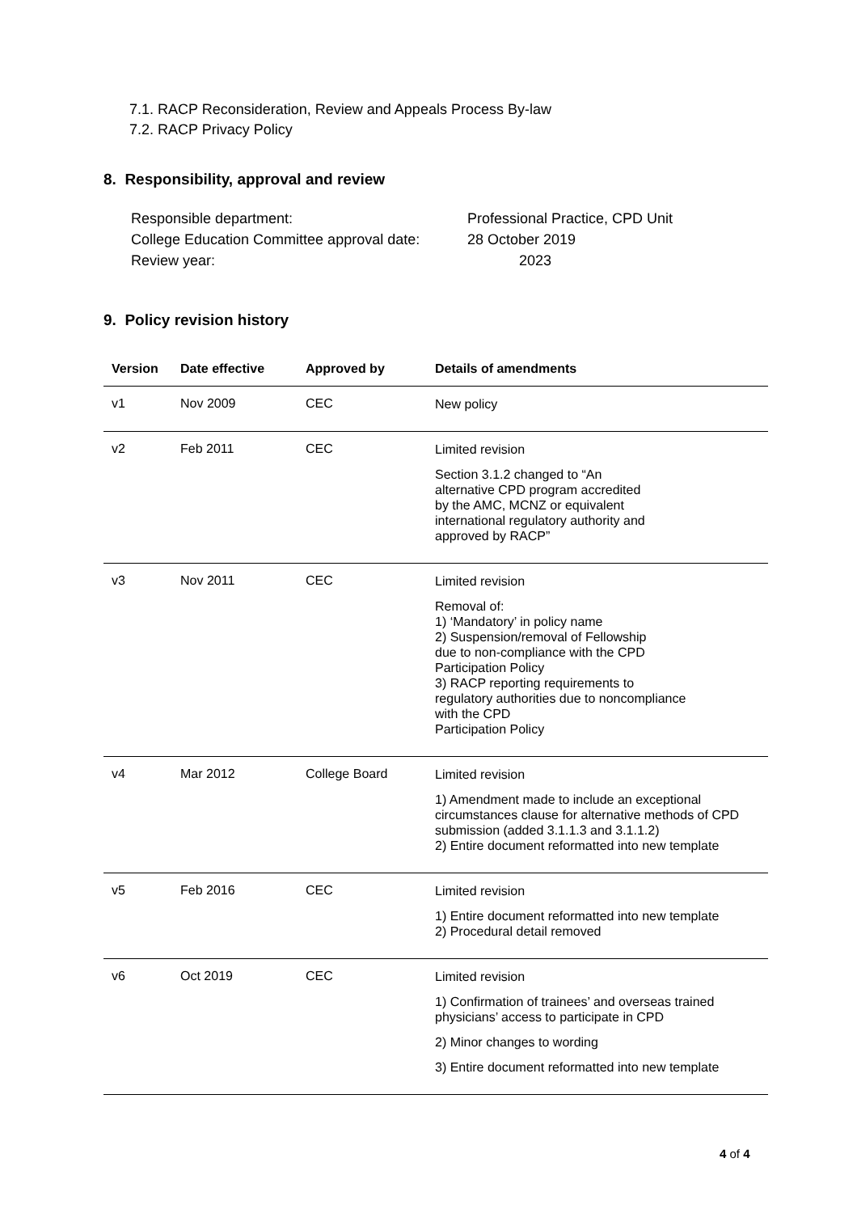7.1. RACP Reconsideration, Review and Appeals Process By-law
7.2. RACP Privacy Policy
8. Responsibility, approval and review
Responsible department:
Professional Practice, CPD Unit
College Education Committee approval date:
28 October 2019
Review year:
2023
9. Policy revision history
| Version | Date effective | Approved by | Details of amendments |
| --- | --- | --- | --- |
| v1 | Nov 2009 | CEC | New policy |
| v2 | Feb 2011 | CEC | Limited revision Section 3.1.2 changed to “An alternative CPD program accredited by the AMC, MCNZ or equivalent international regulatory authority and approved by RACP” |
| v3 | Nov 2011 | CEC | Limited revision Removal of: 1) ‘Mandatory’ in policy name 2) Suspension/removal of Fellowship due to non-compliance with the CPD Participation Policy 3) RACP reporting requirements to regulatory authorities due to noncompliance with the CPD Participation Policy |
| v4 | Mar 2012 | College Board | Limited revision 1) Amendment made to include an exceptional circumstances clause for alternative methods of CPD submission (added 3.1.1.3 and 3.1.1.2) 2) Entire document reformatted into new template |
| v5 | Feb 2016 | CEC | Limited revision 1) Entire document reformatted into new template 2) Procedural detail removed |
| v6 | Oct 2019 | CEC | Limited revision 1) Confirmation of trainees’ and overseas trained physicians’ access to participate in CPD 2) Minor changes to wording 3) Entire document reformatted into new template |
4 of 4